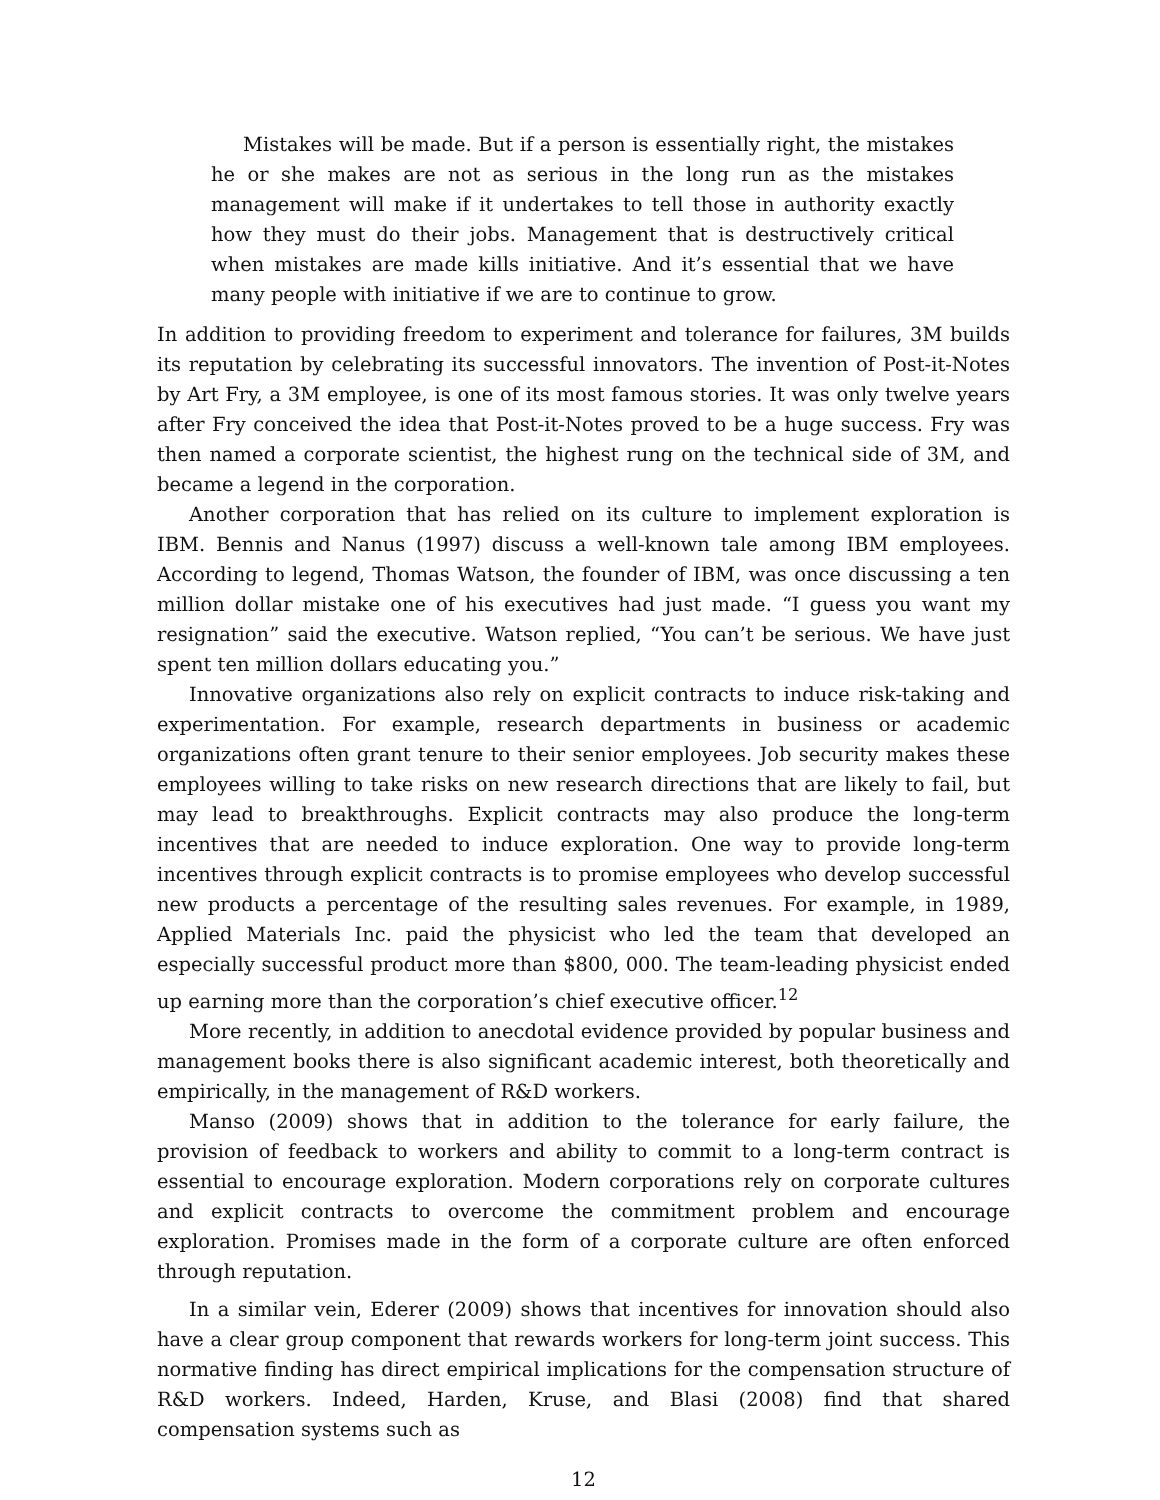Mistakes will be made. But if a person is essentially right, the mistakes he or she makes are not as serious in the long run as the mistakes management will make if it undertakes to tell those in authority exactly how they must do their jobs. Management that is destructively critical when mistakes are made kills initiative. And it’s essential that we have many people with initiative if we are to continue to grow.
In addition to providing freedom to experiment and tolerance for failures, 3M builds its reputation by celebrating its successful innovators. The invention of Post-it-Notes by Art Fry, a 3M employee, is one of its most famous stories. It was only twelve years after Fry conceived the idea that Post-it-Notes proved to be a huge success. Fry was then named a corporate scientist, the highest rung on the technical side of 3M, and became a legend in the corporation.
Another corporation that has relied on its culture to implement exploration is IBM. Bennis and Nanus (1997) discuss a well-known tale among IBM employees. According to legend, Thomas Watson, the founder of IBM, was once discussing a ten million dollar mistake one of his executives had just made. “I guess you want my resignation” said the executive. Watson replied, “You can’t be serious. We have just spent ten million dollars educating you.”
Innovative organizations also rely on explicit contracts to induce risk-taking and experimentation. For example, research departments in business or academic organizations often grant tenure to their senior employees. Job security makes these employees willing to take risks on new research directions that are likely to fail, but may lead to breakthroughs. Explicit contracts may also produce the long-term incentives that are needed to induce exploration. One way to provide long-term incentives through explicit contracts is to promise employees who develop successful new products a percentage of the resulting sales revenues. For example, in 1989, Applied Materials Inc. paid the physicist who led the team that developed an especially successful product more than $800, 000. The team-leading physicist ended up earning more than the corporation’s chief executive officer.<sup>12</sup>
More recently, in addition to anecdotal evidence provided by popular business and management books there is also significant academic interest, both theoretically and empirically, in the management of R&D workers.
Manso (2009) shows that in addition to the tolerance for early failure, the provision of feedback to workers and ability to commit to a long-term contract is essential to encourage exploration. Modern corporations rely on corporate cultures and explicit contracts to overcome the commitment problem and encourage exploration. Promises made in the form of a corporate culture are often enforced through reputation.
In a similar vein, Ederer (2009) shows that incentives for innovation should also have a clear group component that rewards workers for long-term joint success. This normative finding has direct empirical implications for the compensation structure of R&D workers. Indeed, Harden, Kruse, and Blasi (2008) find that shared compensation systems such as
12